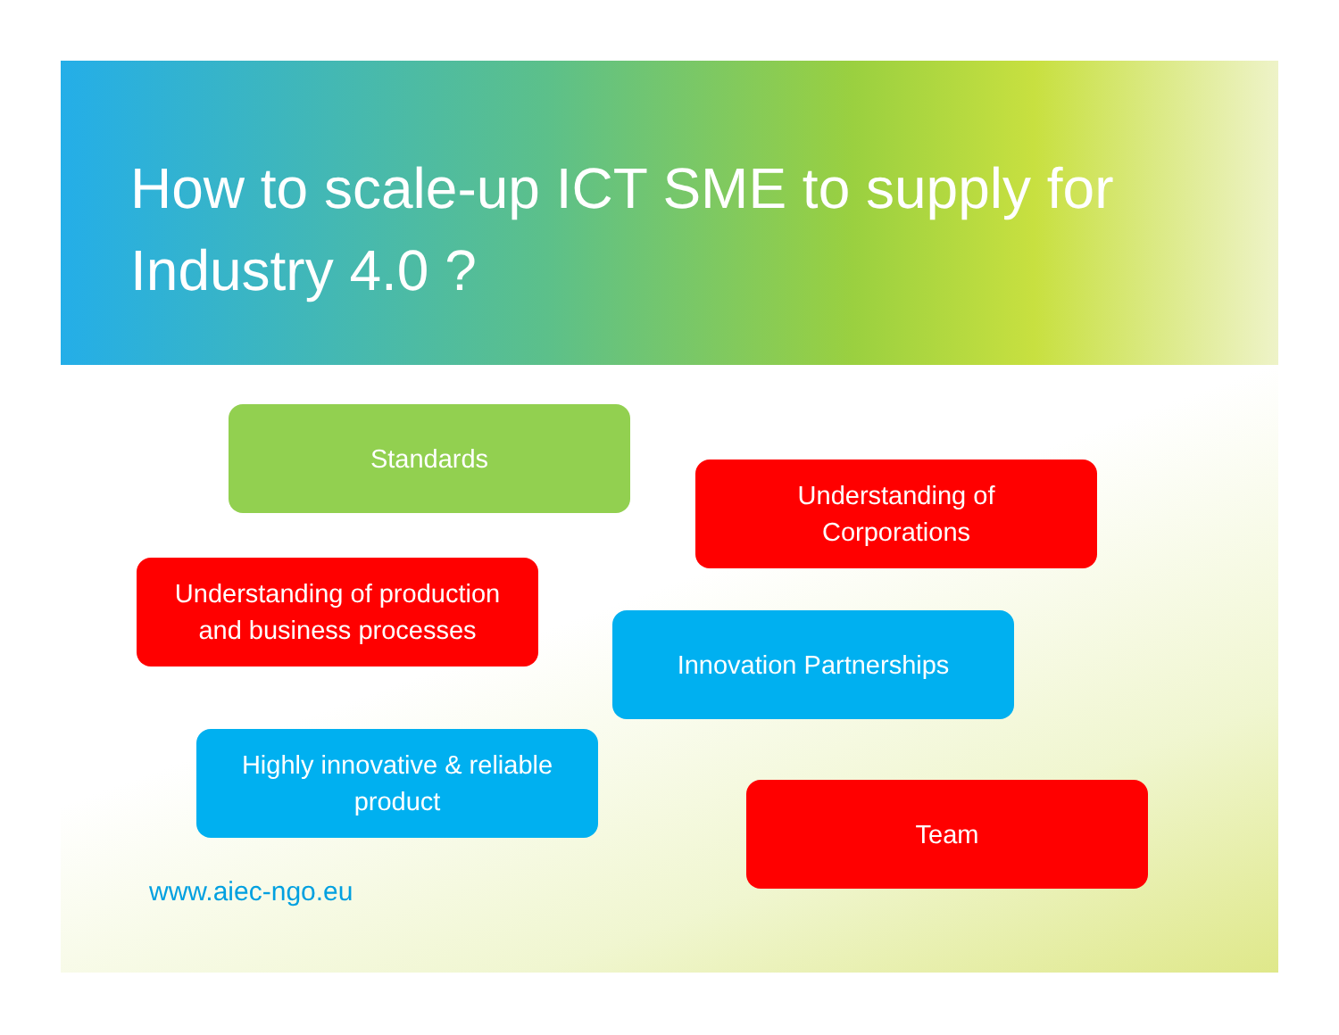How to scale-up ICT SME to supply for Industry 4.0 ?
Standards
Understanding of
Corporations
Understanding of production
and business processes
Innovation Partnerships
Highly innovative & reliable
product
Team
www.aiec-ngo.eu